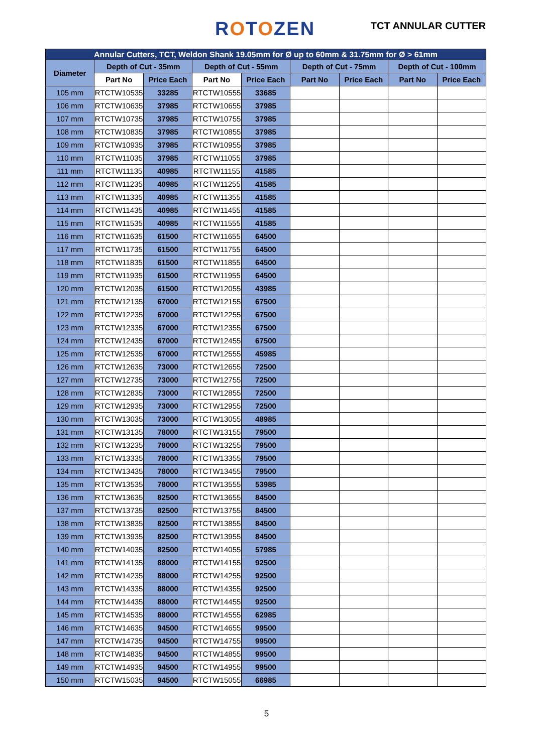ROTOZEN TCT ANNULAR CUTTER
| Annular Cutters, TCT, Weldon Shank 19.05mm for Ø up to 60mm & 31.75mm for Ø > 61mm | | | | | | | | |
| --- | --- | --- | --- | --- | --- | --- | --- | --- |
| Diameter | Depth of Cut - 35mm | | Depth of Cut - 55mm | | Depth of Cut - 75mm | | Depth of Cut - 100mm | |
| | Part No | Price Each | Part No | Price Each | Part No | Price Each | Part No | Price Each |
| 105 mm | RTCTW10535 | 33285 | RTCTW10555 | 33685 | | | | |
| 106 mm | RTCTW10635 | 37985 | RTCTW10655 | 37985 | | | | |
| 107 mm | RTCTW10735 | 37985 | RTCTW10755 | 37985 | | | | |
| 108 mm | RTCTW10835 | 37985 | RTCTW10855 | 37985 | | | | |
| 109 mm | RTCTW10935 | 37985 | RTCTW10955 | 37985 | | | | |
| 110 mm | RTCTW11035 | 37985 | RTCTW11055 | 37985 | | | | |
| 111 mm | RTCTW11135 | 40985 | RTCTW11155 | 41585 | | | | |
| 112 mm | RTCTW11235 | 40985 | RTCTW11255 | 41585 | | | | |
| 113 mm | RTCTW11335 | 40985 | RTCTW11355 | 41585 | | | | |
| 114 mm | RTCTW11435 | 40985 | RTCTW11455 | 41585 | | | | |
| 115 mm | RTCTW11535 | 40985 | RTCTW11555 | 41585 | | | | |
| 116 mm | RTCTW11635 | 61500 | RTCTW11655 | 64500 | | | | |
| 117 mm | RTCTW11735 | 61500 | RTCTW11755 | 64500 | | | | |
| 118 mm | RTCTW11835 | 61500 | RTCTW11855 | 64500 | | | | |
| 119 mm | RTCTW11935 | 61500 | RTCTW11955 | 64500 | | | | |
| 120 mm | RTCTW12035 | 61500 | RTCTW12055 | 43985 | | | | |
| 121 mm | RTCTW12135 | 67000 | RTCTW12155 | 67500 | | | | |
| 122 mm | RTCTW12235 | 67000 | RTCTW12255 | 67500 | | | | |
| 123 mm | RTCTW12335 | 67000 | RTCTW12355 | 67500 | | | | |
| 124 mm | RTCTW12435 | 67000 | RTCTW12455 | 67500 | | | | |
| 125 mm | RTCTW12535 | 67000 | RTCTW12555 | 45985 | | | | |
| 126 mm | RTCTW12635 | 73000 | RTCTW12655 | 72500 | | | | |
| 127 mm | RTCTW12735 | 73000 | RTCTW12755 | 72500 | | | | |
| 128 mm | RTCTW12835 | 73000 | RTCTW12855 | 72500 | | | | |
| 129 mm | RTCTW12935 | 73000 | RTCTW12955 | 72500 | | | | |
| 130 mm | RTCTW13035 | 73000 | RTCTW13055 | 48985 | | | | |
| 131 mm | RTCTW13135 | 78000 | RTCTW13155 | 79500 | | | | |
| 132 mm | RTCTW13235 | 78000 | RTCTW13255 | 79500 | | | | |
| 133 mm | RTCTW13335 | 78000 | RTCTW13355 | 79500 | | | | |
| 134 mm | RTCTW13435 | 78000 | RTCTW13455 | 79500 | | | | |
| 135 mm | RTCTW13535 | 78000 | RTCTW13555 | 53985 | | | | |
| 136 mm | RTCTW13635 | 82500 | RTCTW13655 | 84500 | | | | |
| 137 mm | RTCTW13735 | 82500 | RTCTW13755 | 84500 | | | | |
| 138 mm | RTCTW13835 | 82500 | RTCTW13855 | 84500 | | | | |
| 139 mm | RTCTW13935 | 82500 | RTCTW13955 | 84500 | | | | |
| 140 mm | RTCTW14035 | 82500 | RTCTW14055 | 57985 | | | | |
| 141 mm | RTCTW14135 | 88000 | RTCTW14155 | 92500 | | | | |
| 142 mm | RTCTW14235 | 88000 | RTCTW14255 | 92500 | | | | |
| 143 mm | RTCTW14335 | 88000 | RTCTW14355 | 92500 | | | | |
| 144 mm | RTCTW14435 | 88000 | RTCTW14455 | 92500 | | | | |
| 145 mm | RTCTW14535 | 88000 | RTCTW14555 | 62985 | | | | |
| 146 mm | RTCTW14635 | 94500 | RTCTW14655 | 99500 | | | | |
| 147 mm | RTCTW14735 | 94500 | RTCTW14755 | 99500 | | | | |
| 148 mm | RTCTW14835 | 94500 | RTCTW14855 | 99500 | | | | |
| 149 mm | RTCTW14935 | 94500 | RTCTW14955 | 99500 | | | | |
| 150 mm | RTCTW15035 | 94500 | RTCTW15055 | 66985 | | | | |
5